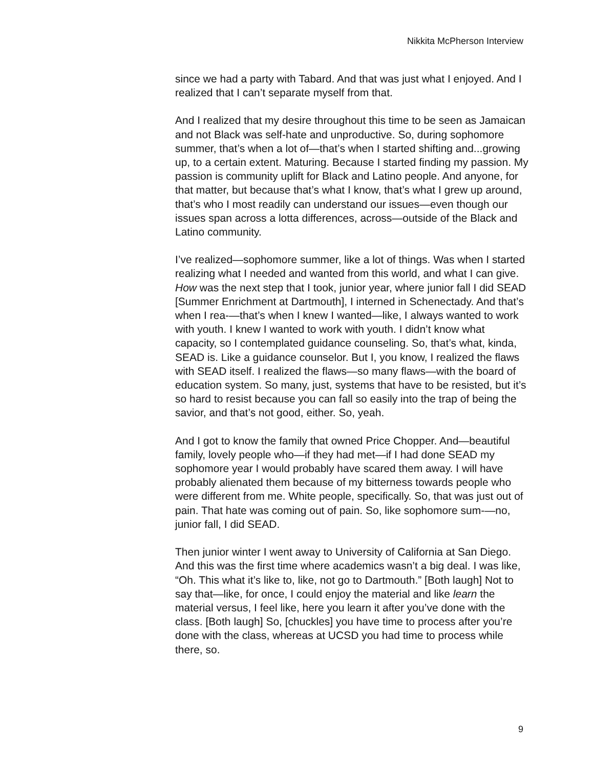Nikkita McPherson Interview
since we had a party with Tabard. And that was just what I enjoyed. And I realized that I can’t separate myself from that.
And I realized that my desire throughout this time to be seen as Jamaican and not Black was self-hate and unproductive. So, during sophomore summer, that’s when a lot of—that’s when I started shifting and...growing up, to a certain extent. Maturing. Because I started finding my passion. My passion is community uplift for Black and Latino people. And anyone, for that matter, but because that’s what I know, that’s what I grew up around, that’s who I most readily can understand our issues—even though our issues span across a lotta differences, across—outside of the Black and Latino community.
I’ve realized—sophomore summer, like a lot of things. Was when I started realizing what I needed and wanted from this world, and what I can give. How was the next step that I took, junior year, where junior fall I did SEAD [Summer Enrichment at Dartmouth], I interned in Schenectady. And that’s when I rea-—that’s when I knew I wanted—like, I always wanted to work with youth. I knew I wanted to work with youth. I didn’t know what capacity, so I contemplated guidance counseling. So, that’s what, kinda, SEAD is. Like a guidance counselor. But I, you know, I realized the flaws with SEAD itself. I realized the flaws—so many flaws—with the board of education system. So many, just, systems that have to be resisted, but it’s so hard to resist because you can fall so easily into the trap of being the savior, and that’s not good, either. So, yeah.
And I got to know the family that owned Price Chopper. And—beautiful family, lovely people who—if they had met—if I had done SEAD my sophomore year I would probably have scared them away. I will have probably alienated them because of my bitterness towards people who were different from me. White people, specifically. So, that was just out of pain. That hate was coming out of pain. So, like sophomore sum-—no, junior fall, I did SEAD.
Then junior winter I went away to University of California at San Diego. And this was the first time where academics wasn’t a big deal. I was like, “Oh. This what it’s like to, like, not go to Dartmouth.” [Both laugh] Not to say that—like, for once, I could enjoy the material and like learn the material versus, I feel like, here you learn it after you’ve done with the class. [Both laugh] So, [chuckles] you have time to process after you’re done with the class, whereas at UCSD you had time to process while there, so.
9